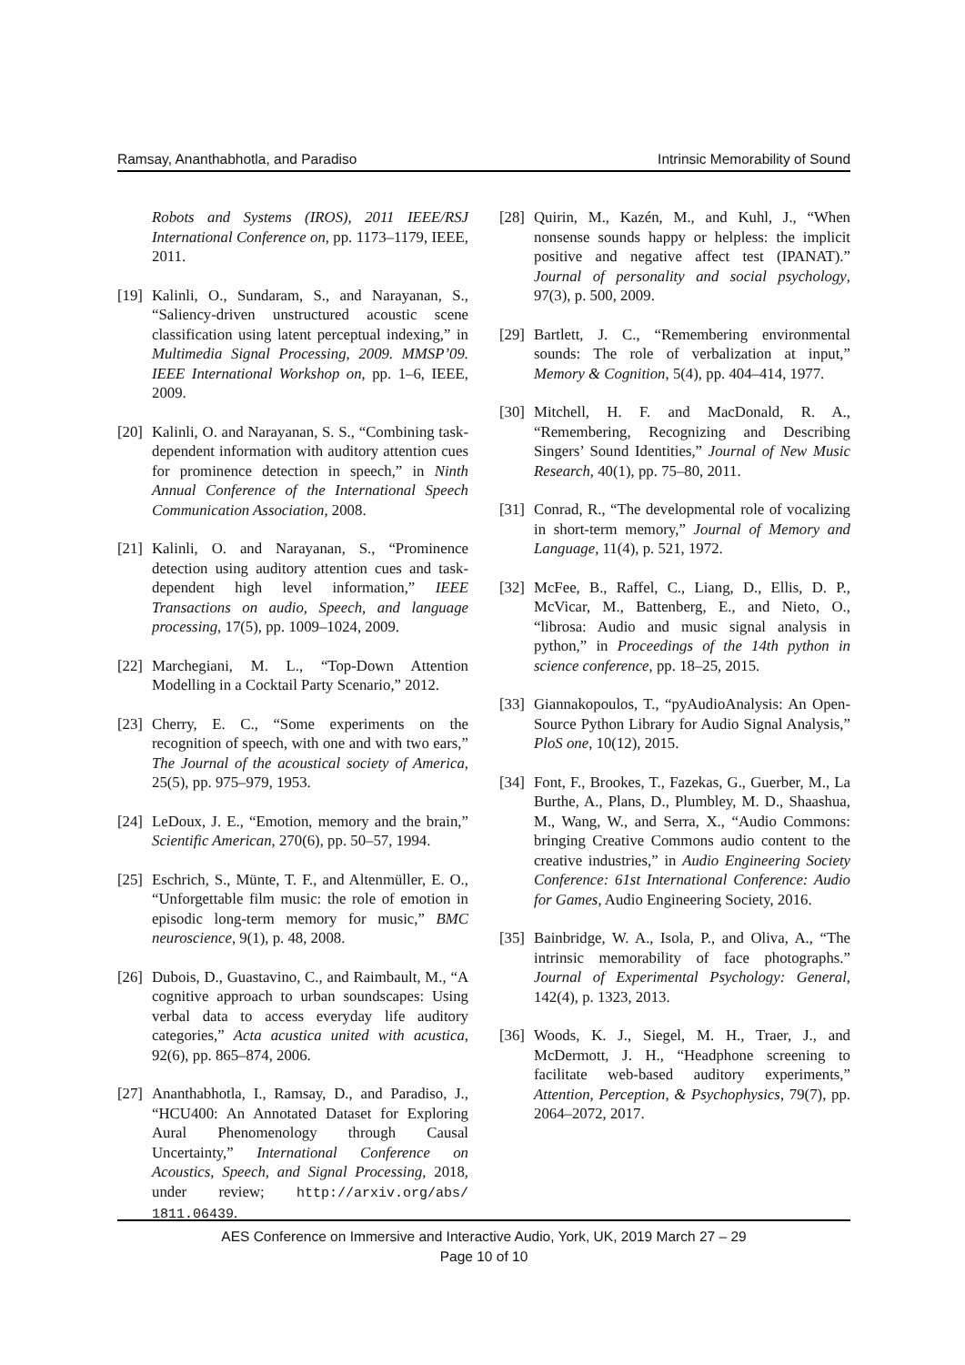Ramsay, Ananthabhotla, and Paradiso Intrinsic Memorability of Sound
Robots and Systems (IROS), 2011 IEEE/RSJ International Conference on, pp. 1173–1179, IEEE, 2011.
[19] Kalinli, O., Sundaram, S., and Narayanan, S., “Saliency-driven unstructured acoustic scene classification using latent perceptual indexing,” in Multimedia Signal Processing, 2009. MMSP’09. IEEE International Workshop on, pp. 1–6, IEEE, 2009.
[20] Kalinli, O. and Narayanan, S. S., “Combining task-dependent information with auditory attention cues for prominence detection in speech,” in Ninth Annual Conference of the International Speech Communication Association, 2008.
[21] Kalinli, O. and Narayanan, S., “Prominence detection using auditory attention cues and task-dependent high level information,” IEEE Transactions on audio, Speech, and language processing, 17(5), pp. 1009–1024, 2009.
[22] Marchegiani, M. L., “Top-Down Attention Modelling in a Cocktail Party Scenario,” 2012.
[23] Cherry, E. C., “Some experiments on the recognition of speech, with one and with two ears,” The Journal of the acoustical society of America, 25(5), pp. 975–979, 1953.
[24] LeDoux, J. E., “Emotion, memory and the brain,” Scientific American, 270(6), pp. 50–57, 1994.
[25] Eschrich, S., Münte, T. F., and Altenmüller, E. O., “Unforgettable film music: the role of emotion in episodic long-term memory for music,” BMC neuroscience, 9(1), p. 48, 2008.
[26] Dubois, D., Guastavino, C., and Raimbault, M., “A cognitive approach to urban soundscapes: Using verbal data to access everyday life auditory categories,” Acta acustica united with acustica, 92(6), pp. 865–874, 2006.
[27] Ananthabhotla, I., Ramsay, D., and Paradiso, J., “HCU400: An Annotated Dataset for Exploring Aural Phenomenology through Causal Uncertainty,” International Conference on Acoustics, Speech, and Signal Processing, 2018, under review; http://arxiv.org/abs/ 1811.06439.
[28] Quirin, M., Kazén, M., and Kuhl, J., “When nonsense sounds happy or helpless: the implicit positive and negative affect test (IPANAT).” Journal of personality and social psychology, 97(3), p. 500, 2009.
[29] Bartlett, J. C., “Remembering environmental sounds: The role of verbalization at input,” Memory & Cognition, 5(4), pp. 404–414, 1977.
[30] Mitchell, H. F. and MacDonald, R. A., “Remembering, Recognizing and Describing Singers’ Sound Identities,” Journal of New Music Research, 40(1), pp. 75–80, 2011.
[31] Conrad, R., “The developmental role of vocalizing in short-term memory,” Journal of Memory and Language, 11(4), p. 521, 1972.
[32] McFee, B., Raffel, C., Liang, D., Ellis, D. P., McVicar, M., Battenberg, E., and Nieto, O., “librosa: Audio and music signal analysis in python,” in Proceedings of the 14th python in science conference, pp. 18–25, 2015.
[33] Giannakopoulos, T., “pyAudioAnalysis: An Open-Source Python Library for Audio Signal Analysis,” PloS one, 10(12), 2015.
[34] Font, F., Brookes, T., Fazekas, G., Guerber, M., La Burthe, A., Plans, D., Plumbley, M. D., Shaashua, M., Wang, W., and Serra, X., “Audio Commons: bringing Creative Commons audio content to the creative industries,” in Audio Engineering Society Conference: 61st International Conference: Audio for Games, Audio Engineering Society, 2016.
[35] Bainbridge, W. A., Isola, P., and Oliva, A., “The intrinsic memorability of face photographs.” Journal of Experimental Psychology: General, 142(4), p. 1323, 2013.
[36] Woods, K. J., Siegel, M. H., Traer, J., and McDermott, J. H., “Headphone screening to facilitate web-based auditory experiments,” Attention, Perception, & Psychophysics, 79(7), pp. 2064–2072, 2017.
AES Conference on Immersive and Interactive Audio, York, UK, 2019 March 27 – 29
Page 10 of 10